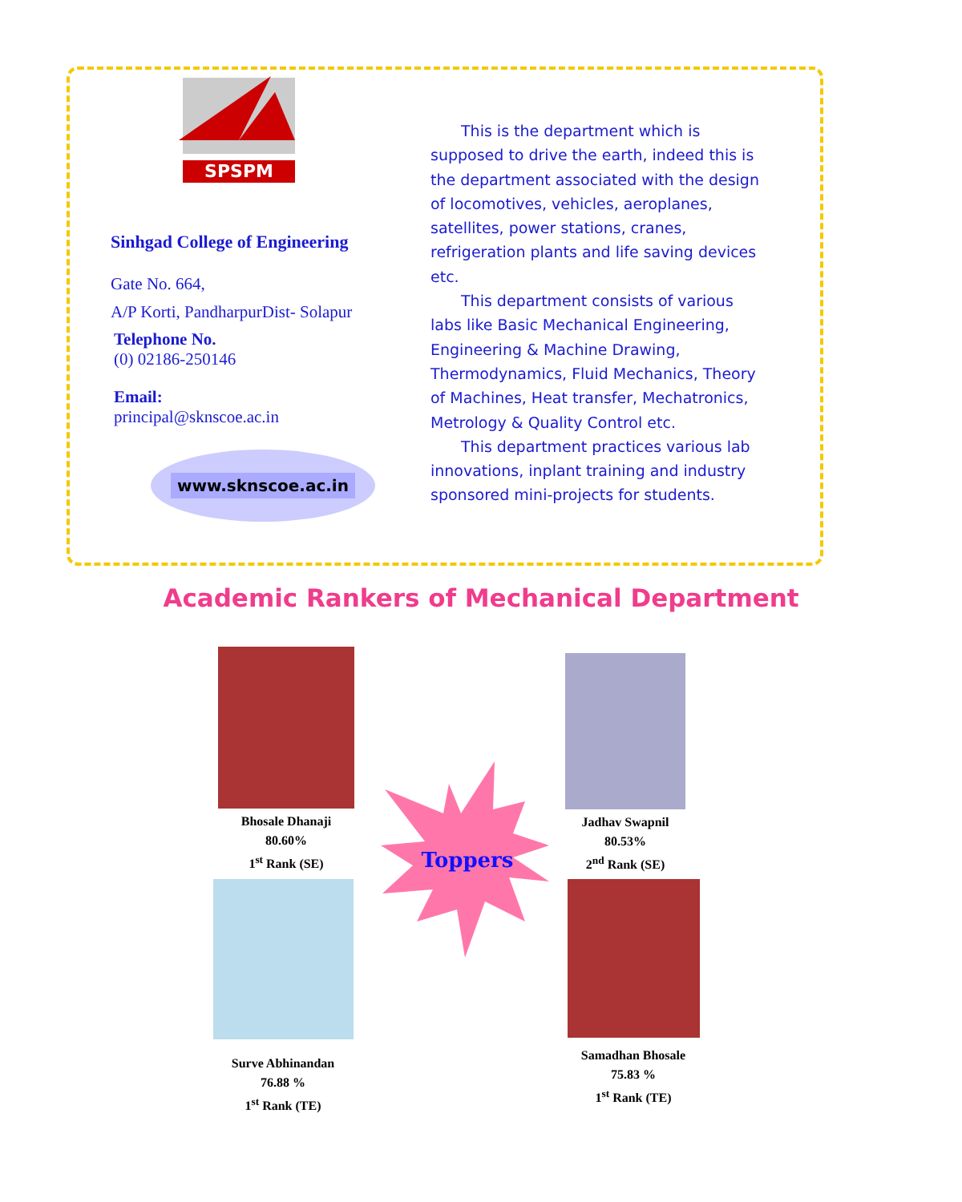SPSPM
Sinhgad College of Engineering
Gate No. 664,
A/P Korti, PandharpurDist- Solapur
Telephone No.
(0) 02186-250146
Email:
principal@sknscoe.ac.in
www.sknscoe.ac.in
This is the department which is supposed to drive the earth, indeed this is the department associated with the design of locomotives, vehicles, aeroplanes, satellites, power stations, cranes, refrigeration plants and life saving devices etc.
This department consists of various labs like Basic Mechanical Engineering, Engineering & Machine Drawing, Thermodynamics, Fluid Mechanics, Theory of Machines, Heat transfer, Mechatronics, Metrology & Quality Control etc.
This department practices various lab innovations, inplant training and industry sponsored mini-projects for students.
Academic Rankers of Mechanical Department
Bhosale Dhanaji
80.60%
1<sup>st</sup> Rank (SE)
Jadhav Swapnil
80.53%
2<sup>nd</sup> Rank (SE)
Toppers
Surve Abhinandan
76.88 %
1<sup>st</sup> Rank (TE)
Samadhan Bhosale
75.83 %
1<sup>st</sup> Rank (TE)